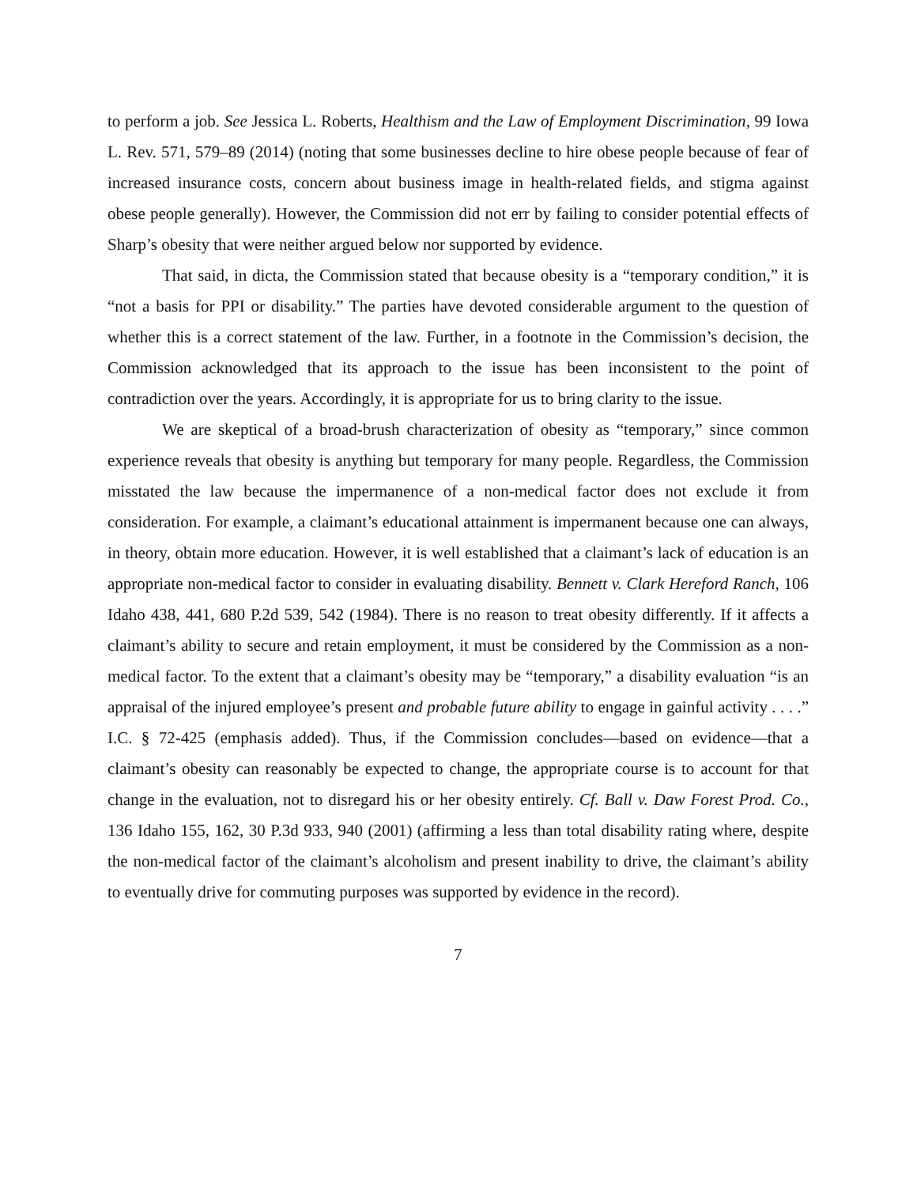to perform a job. See Jessica L. Roberts, Healthism and the Law of Employment Discrimination, 99 Iowa L. Rev. 571, 579–89 (2014) (noting that some businesses decline to hire obese people because of fear of increased insurance costs, concern about business image in health-related fields, and stigma against obese people generally). However, the Commission did not err by failing to consider potential effects of Sharp’s obesity that were neither argued below nor supported by evidence.
That said, in dicta, the Commission stated that because obesity is a “temporary condition,” it is “not a basis for PPI or disability.” The parties have devoted considerable argument to the question of whether this is a correct statement of the law. Further, in a footnote in the Commission’s decision, the Commission acknowledged that its approach to the issue has been inconsistent to the point of contradiction over the years. Accordingly, it is appropriate for us to bring clarity to the issue.
We are skeptical of a broad-brush characterization of obesity as “temporary,” since common experience reveals that obesity is anything but temporary for many people. Regardless, the Commission misstated the law because the impermanence of a non-medical factor does not exclude it from consideration. For example, a claimant’s educational attainment is impermanent because one can always, in theory, obtain more education. However, it is well established that a claimant’s lack of education is an appropriate non-medical factor to consider in evaluating disability. Bennett v. Clark Hereford Ranch, 106 Idaho 438, 441, 680 P.2d 539, 542 (1984). There is no reason to treat obesity differently. If it affects a claimant’s ability to secure and retain employment, it must be considered by the Commission as a non-medical factor. To the extent that a claimant’s obesity may be “temporary,” a disability evaluation “is an appraisal of the injured employee’s present and probable future ability to engage in gainful activity . . . .” I.C. § 72-425 (emphasis added). Thus, if the Commission concludes—based on evidence—that a claimant’s obesity can reasonably be expected to change, the appropriate course is to account for that change in the evaluation, not to disregard his or her obesity entirely. Cf. Ball v. Daw Forest Prod. Co., 136 Idaho 155, 162, 30 P.3d 933, 940 (2001) (affirming a less than total disability rating where, despite the non-medical factor of the claimant’s alcoholism and present inability to drive, the claimant’s ability to eventually drive for commuting purposes was supported by evidence in the record).
7